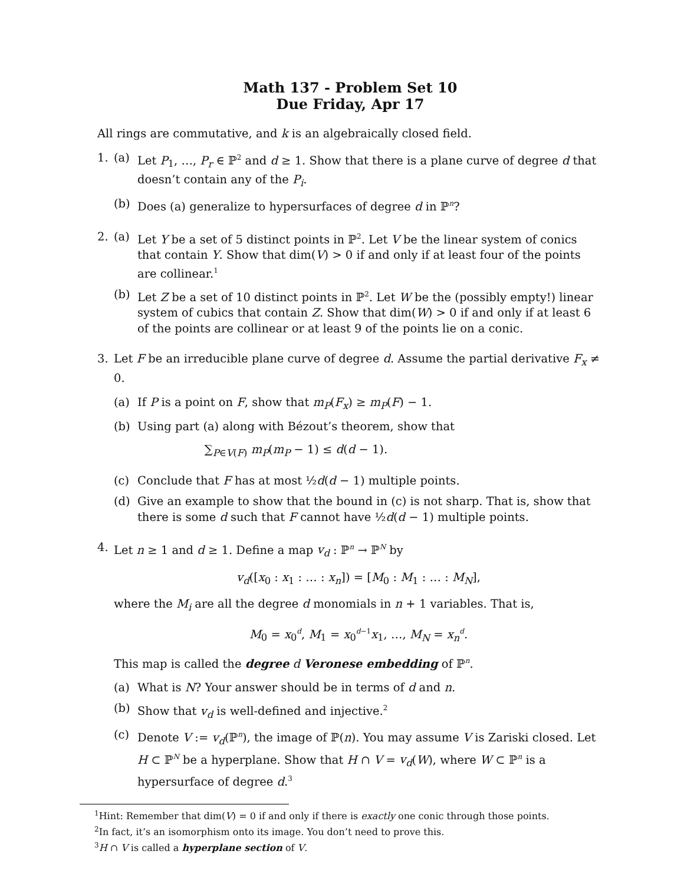Math 137 - Problem Set 10
Due Friday, Apr 17
All rings are commutative, and k is an algebraically closed field.
1. (a) Let P<sub>1</sub>, …, P<sub>r</sub> ∈ ℙ<sup>2</sup> and d ≥ 1. Show that there is a plane curve of degree d that doesn’t contain any of the P<sub>i</sub>.
(b) Does (a) generalize to hypersurfaces of degree d in ℙ<sup>n</sup>?
2. (a) Let Y be a set of 5 distinct points in ℙ<sup>2</sup>. Let V be the linear system of conics that contain Y. Show that dim(V) > 0 if and only if at least four of the points are collinear.<sup>1</sup>
(b) Let Z be a set of 10 distinct points in ℙ<sup>2</sup>. Let W be the (possibly empty!) linear system of cubics that contain Z. Show that dim(W) > 0 if and only if at least 6 of the points are collinear or at least 9 of the points lie on a conic.
3. Let F be an irreducible plane curve of degree d. Assume the partial derivative F<sub>x</sub> ≠ 0.
(a) If P is a point on F, show that m<sub>P</sub>(F<sub>x</sub>) ≥ m<sub>P</sub>(F) − 1.
(b) Using part (a) along with Bézout’s theorem, show that
∑<sub>P∈V(F)</sub> m<sub>P</sub>(m<sub>P</sub> − 1) ≤ d(d − 1).
(c) Conclude that F has at most ½d(d − 1) multiple points.
(d) Give an example to show that the bound in (c) is not sharp. That is, show that there is some d such that F cannot have ½d(d − 1) multiple points.
4. Let n ≥ 1 and d ≥ 1. Define a map v<sub>d</sub> : ℙ<sup>n</sup> → ℙ<sup>N</sup> by
v<sub>d</sub>([x<sub>0</sub> : x<sub>1</sub> : … : x<sub>n</sub>]) = [M<sub>0</sub> : M<sub>1</sub> : … : M<sub>N</sub>],
where the M<sub>i</sub> are all the degree d monomials in n + 1 variables. That is,
M<sub>0</sub> = x<sub>0</sub><sup>d</sup>, M<sub>1</sub> = x<sub>0</sub><sup>d−1</sup>x<sub>1</sub>, …, M<sub>N</sub> = x<sub>n</sub><sup>d</sup>.
This map is called the degree d Veronese embedding of ℙ<sup>n</sup>.
(a) What is N? Your answer should be in terms of d and n.
(b) Show that v<sub>d</sub> is well-defined and injective.<sup>2</sup>
(c) Denote V := v<sub>d</sub>(ℙ<sup>n</sup>), the image of ℙ(n). You may assume V is Zariski closed. Let H ⊂ ℙ<sup>N</sup> be a hyperplane. Show that H ∩ V = v<sub>d</sub>(W), where W ⊂ ℙ<sup>n</sup> is a hypersurface of degree d.<sup>3</sup>
<sup>1</sup> Hint: Remember that dim(V) = 0 if and only if there is exactly one conic through those points.
<sup>2</sup> In fact, it’s an isomorphism onto its image. You don’t need to prove this.
<sup>3</sup>H ∩ V is called a hyperplane section of V.